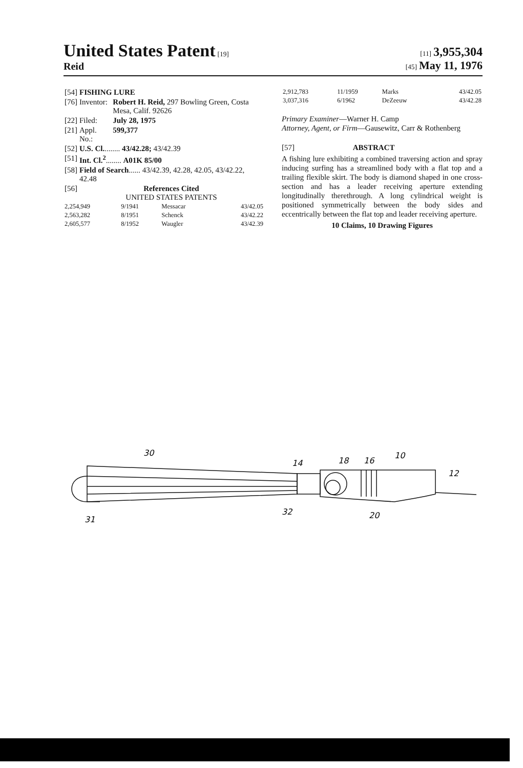United States Patent [19]
Reid
[11] 3,955,304
[45] May 11, 1976
| [54] | FISHING LURE | |
| [76] | Inventor: | Robert H. Reid, 297 Bowling Green, Costa Mesa, Calif. 92626 |
| [22] | Filed: | July 28, 1975 |
| [21] | Appl. No.: | 599,377 |
| [52] | U.S. Cl. ........ 43/42.28; 43/42.39 | |
| [51] | Int. Cl.<sup>2</sup> ........ A01K 85/00 | |
| [58] | Field of Search ...... 43/42.39, 42.28, 42.05, 43/42.22, 42.48 | |
| [56] | References Cited UNITED STATES PATENTS | |
| 2,254,949 | 9/1941 | Messacar | 43/42.05 |
| 2,563,282 | 8/1951 | Schenck | 43/42.22 |
| 2,605,577 | 8/1952 | Waugler | 43/42.39 |
| 2,912,783 | 11/1959 | Marks | 43/42.05 |
| 3,037,316 | 6/1962 | DeZeeuw | 43/42.28 |
Primary Examiner—Warner H. Camp
Attorney, Agent, or Firm—Gausewitz, Carr & Rothenberg
[57] ABSTRACT
A fishing lure exhibiting a combined traversing action and spray inducing surfing has a streamlined body with a flat top and a trailing flexible skirt. The body is diamond shaped in one cross-section and has a leader receiving aperture extending longitudinally therethrough. A long cylindrical weight is positioned symmetrically between the body sides and eccentrically between the flat top and leader receiving aperture.
10 Claims, 10 Drawing Figures
30
14
18
16
10
12
32
20
31